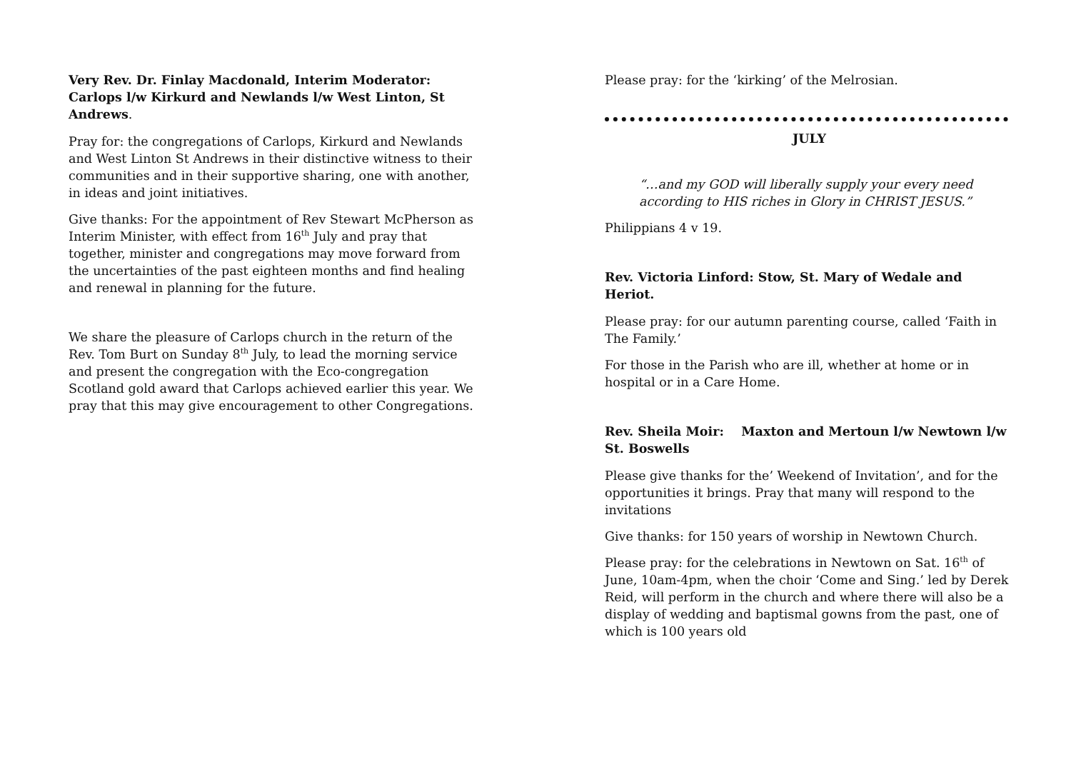Very Rev. Dr. Finlay Macdonald, Interim Moderator: Carlops l/w Kirkurd and Newlands l/w West Linton, St Andrews.
Pray for: the congregations of Carlops, Kirkurd and Newlands and West Linton St Andrews in their distinctive witness to their communities and in their supportive sharing, one with another, in ideas and joint initiatives.
Give thanks: For the appointment of Rev Stewart McPherson as Interim Minister, with effect from 16<sup>th</sup> July and pray that together, minister and congregations may move forward from the uncertainties of the past eighteen months and find healing and renewal in planning for the future.
We share the pleasure of Carlops church in the return of the Rev. Tom Burt on Sunday 8<sup>th</sup> July, to lead the morning service and present the congregation with the Eco-congregation Scotland gold award that Carlops achieved earlier this year. We pray that this may give encouragement to other Congregations.
Please pray: for the ‘kirking’ of the Melrosian.
JULY
“…and my GOD will liberally supply your every need according to HIS riches in Glory in CHRIST JESUS.”
Philippians 4 v 19.
Rev. Victoria Linford: Stow, St. Mary of Wedale and Heriot.
Please pray: for our autumn parenting course, called ‘Faith in The Family.’
For those in the Parish who are ill, whether at home or in hospital or in a Care Home.
Rev. Sheila Moir: Maxton and Mertoun l/w Newtown l/w St. Boswells
Please give thanks for the’ Weekend of Invitation’, and for the opportunities it brings. Pray that many will respond to the invitations
Give thanks: for 150 years of worship in Newtown Church.
Please pray: for the celebrations in Newtown on Sat. 16<sup>th</sup> of June, 10am-4pm, when the choir ‘Come and Sing.’ led by Derek Reid, will perform in the church and where there will also be a display of wedding and baptismal gowns from the past, one of which is 100 years old